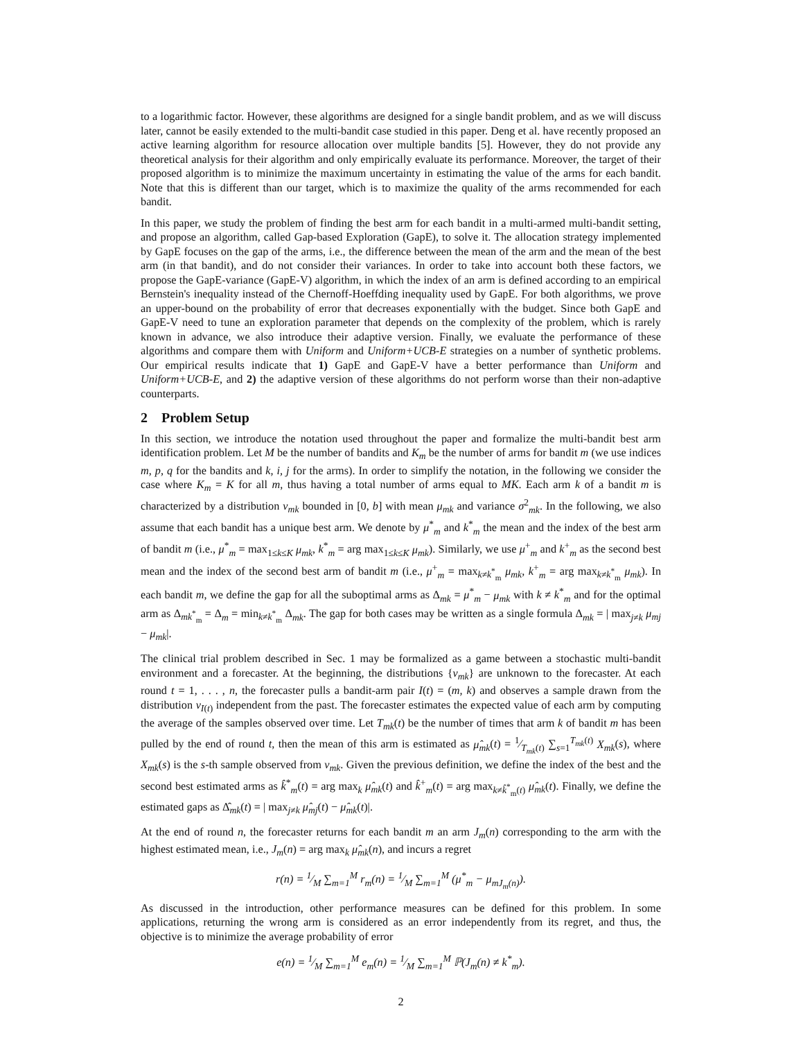to a logarithmic factor. However, these algorithms are designed for a single bandit problem, and as we will discuss later, cannot be easily extended to the multi-bandit case studied in this paper. Deng et al. have recently proposed an active learning algorithm for resource allocation over multiple bandits [5]. However, they do not provide any theoretical analysis for their algorithm and only empirically evaluate its performance. Moreover, the target of their proposed algorithm is to minimize the maximum uncertainty in estimating the value of the arms for each bandit. Note that this is different than our target, which is to maximize the quality of the arms recommended for each bandit.
In this paper, we study the problem of finding the best arm for each bandit in a multi-armed multi-bandit setting, and propose an algorithm, called Gap-based Exploration (GapE), to solve it. The allocation strategy implemented by GapE focuses on the gap of the arms, i.e., the difference between the mean of the arm and the mean of the best arm (in that bandit), and do not consider their variances. In order to take into account both these factors, we propose the GapE-variance (GapE-V) algorithm, in which the index of an arm is defined according to an empirical Bernstein's inequality instead of the Chernoff-Hoeffding inequality used by GapE. For both algorithms, we prove an upper-bound on the probability of error that decreases exponentially with the budget. Since both GapE and GapE-V need to tune an exploration parameter that depends on the complexity of the problem, which is rarely known in advance, we also introduce their adaptive version. Finally, we evaluate the performance of these algorithms and compare them with Uniform and Uniform+UCB-E strategies on a number of synthetic problems. Our empirical results indicate that 1) GapE and GapE-V have a better performance than Uniform and Uniform+UCB-E, and 2) the adaptive version of these algorithms do not perform worse than their non-adaptive counterparts.
2 Problem Setup
In this section, we introduce the notation used throughout the paper and formalize the multi-bandit best arm identification problem. Let M be the number of bandits and K<sub>m</sub> be the number of arms for bandit m (we use indices m, p, q for the bandits and k, i, j for the arms). In order to simplify the notation, in the following we consider the case where K<sub>m</sub> = K for all m, thus having a total number of arms equal to MK. Each arm k of a bandit m is characterized by a distribution ν<sub>mk</sub> bounded in [0, b] with mean μ<sub>mk</sub> and variance σ<sup>2</sup><sub>mk</sub>. In the following, we also assume that each bandit has a unique best arm. We denote by μ<sup>*</sup><sub>m</sub> and k<sup>*</sup><sub>m</sub> the mean and the index of the best arm of bandit m (i.e., μ<sup>*</sup><sub>m</sub> = max<sub>1≤k≤K</sub> μ<sub>mk</sub>, k<sup>*</sup><sub>m</sub> = arg max<sub>1≤k≤K</sub> μ<sub>mk</sub>). Similarly, we use μ<sup>+</sup><sub>m</sub> and k<sup>+</sup><sub>m</sub> as the second best mean and the index of the second best arm of bandit m (i.e., μ<sup>+</sup><sub>m</sub> = max<sub>k≠k<sup>*</sup><sub>m</sub></sub> μ<sub>mk</sub>, k<sup>+</sup><sub>m</sub> = arg max<sub>k≠k<sup>*</sup><sub>m</sub></sub> μ<sub>mk</sub>). In each bandit m, we define the gap for all the suboptimal arms as Δ<sub>mk</sub> = μ<sup>*</sup><sub>m</sub> − μ<sub>mk</sub> with k ≠ k<sup>*</sup><sub>m</sub> and for the optimal arm as Δ<sub>mk<sup>*</sup><sub>m</sub></sub> = Δ<sub>m</sub> = min<sub>k≠k<sup>*</sup><sub>m</sub></sub> Δ<sub>mk</sub>. The gap for both cases may be written as a single formula Δ<sub>mk</sub> = | max<sub>j≠k</sub> μ<sub>mj</sub> − μ<sub>mk</sub>|.
The clinical trial problem described in Sec. 1 may be formalized as a game between a stochastic multi-bandit environment and a forecaster. At the beginning, the distributions {ν<sub>mk</sub>} are unknown to the forecaster. At each round t = 1, . . . , n, the forecaster pulls a bandit-arm pair I(t) = (m, k) and observes a sample drawn from the distribution ν<sub>I(t)</sub> independent from the past. The forecaster estimates the expected value of each arm by computing the average of the samples observed over time. Let T<sub>mk</sub>(t) be the number of times that arm k of bandit m has been pulled by the end of round t, then the mean of this arm is estimated as μ̂<sub>mk</sub>(t) = 1⁄T<sub>mk</sub>(t) ∑<sub>s=1</sub><sup>T<sub>mk</sub>(t)</sup> X<sub>mk</sub>(s), where X<sub>mk</sub>(s) is the s-th sample observed from ν<sub>mk</sub>. Given the previous definition, we define the index of the best and the second best estimated arms as k̂<sup>*</sup><sub>m</sub>(t) = arg max<sub>k</sub> μ̂<sub>mk</sub>(t) and k̂<sup>+</sup><sub>m</sub>(t) = arg max<sub>k≠k̂<sup>*</sup><sub>m</sub>(t)</sub> μ̂<sub>mk</sub>(t). Finally, we define the estimated gaps as Δ̂<sub>mk</sub>(t) = | max<sub>j≠k</sub> μ̂<sub>mj</sub>(t) − μ̂<sub>mk</sub>(t)|.
At the end of round n, the forecaster returns for each bandit m an arm J<sub>m</sub>(n) corresponding to the arm with the highest estimated mean, i.e., J<sub>m</sub>(n) = arg max<sub>k</sub> μ̂<sub>mk</sub>(n), and incurs a regret
r(n) = 1⁄M ∑<sub>m=1</sub><sup>M</sup> r<sub>m</sub>(n) = 1⁄M ∑<sub>m=1</sub><sup>M</sup> (μ<sup>*</sup><sub>m</sub> − μ<sub>mJ<sub>m</sub>(n)</sub>).
As discussed in the introduction, other performance measures can be defined for this problem. In some applications, returning the wrong arm is considered as an error independently from its regret, and thus, the objective is to minimize the average probability of error
e(n) = 1⁄M ∑<sub>m=1</sub><sup>M</sup> e<sub>m</sub>(n) = 1⁄M ∑<sub>m=1</sub><sup>M</sup> ℙ(J<sub>m</sub>(n) ≠ k<sup>*</sup><sub>m</sub>).
2